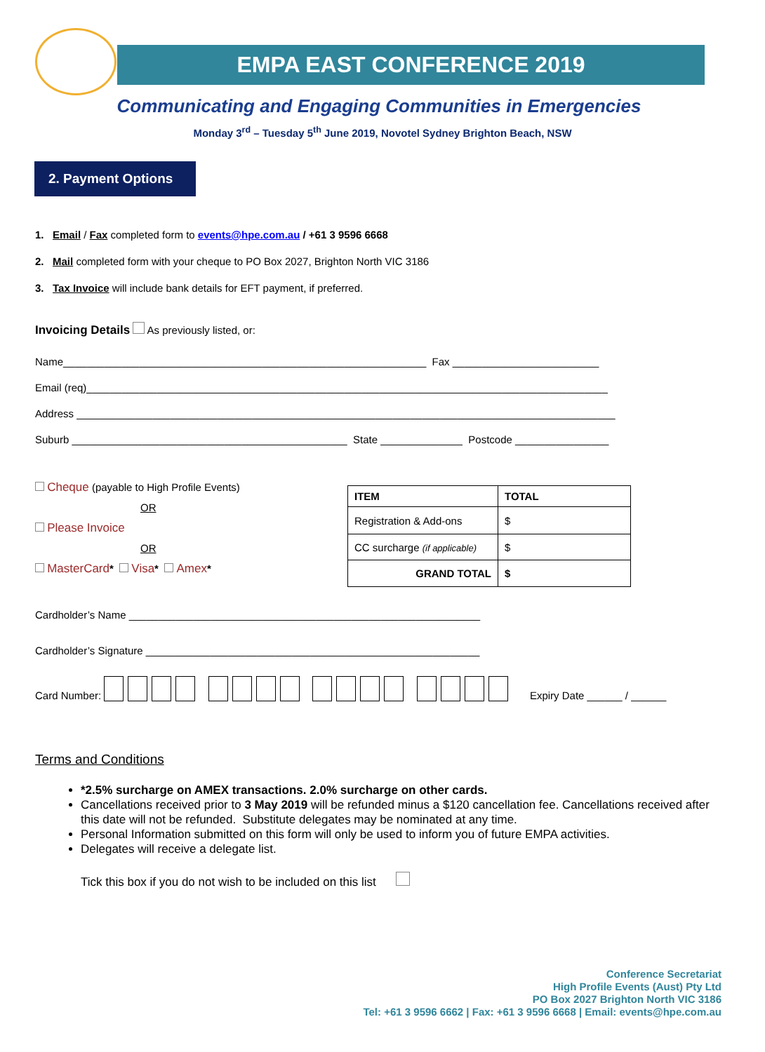EMPA EAST CONFERENCE 2019
Communicating and Engaging Communities in Emergencies
Monday 3<sup>rd</sup> – Tuesday 5<sup>th</sup> June 2019, Novotel Sydney Brighton Beach, NSW
2. Payment Options
1. Email / Fax completed form to events@hpe.com.au / +61 3 9596 6668
2. Mail completed form with your cheque to PO Box 2027, Brighton North VIC 3186
3. Tax Invoice will include bank details for EFT payment, if preferred.
Invoicing Details As previously listed, or:
Name______________________________________________________________ Fax _________________________
Email (req)_________________________________________________________________________________________
Address ____________________________________________________________________________________________
Suburb _______________________________________________ State ______________ Postcode ________________
Cheque (payable to High Profile Events)
OR
Please Invoice
OR
MasterCard* Visa* Amex*
| ITEM | TOTAL |
| --- | --- |
| Registration & Add-ons | $ |
| CC surcharge (if applicable) | $ |
| GRAND TOTAL | $ |
Cardholder’s Name ____________________________________________________________
Cardholder’s Signature _________________________________________________________
Card Number: Expiry Date ______ / ______
Terms and Conditions
*2.5% surcharge on AMEX transactions. 2.0% surcharge on other cards.
Cancellations received prior to 3 May 2019 will be refunded minus a $120 cancellation fee. Cancellations received after this date will not be refunded. Substitute delegates may be nominated at any time.
Personal Information submitted on this form will only be used to inform you of future EMPA activities.
Delegates will receive a delegate list.
Tick this box if you do not wish to be included on this list
Conference Secretariat
High Profile Events (Aust) Pty Ltd
PO Box 2027 Brighton North VIC 3186
Tel: +61 3 9596 6662 | Fax: +61 3 9596 6668 | Email: events@hpe.com.au